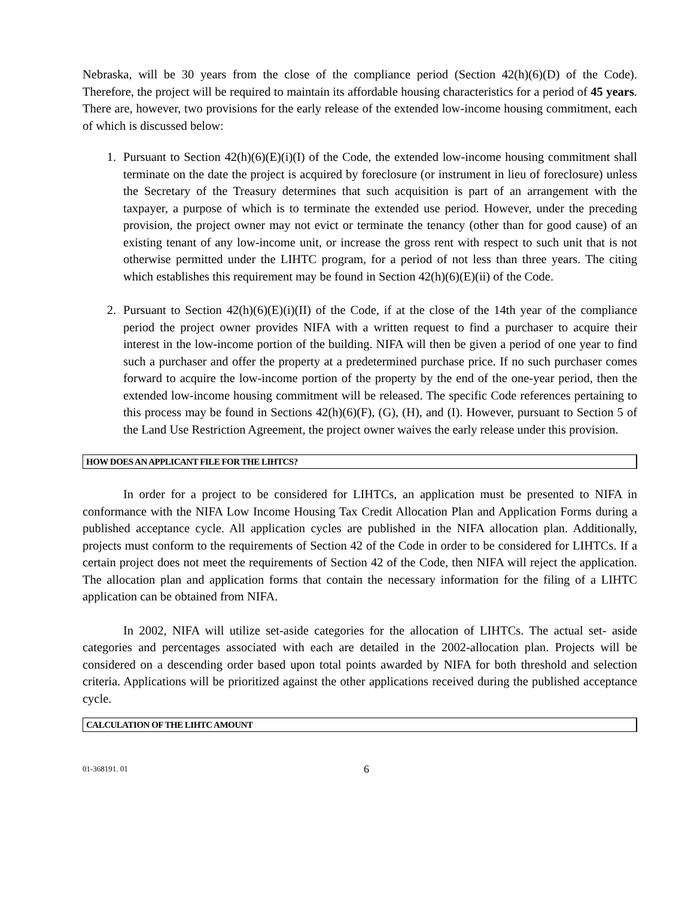Nebraska, will be 30 years from the close of the compliance period (Section 42(h)(6)(D) of the Code). Therefore, the project will be required to maintain its affordable housing characteristics for a period of 45 years. There are, however, two provisions for the early release of the extended low-income housing commitment, each of which is discussed below:
1. Pursuant to Section 42(h)(6)(E)(i)(I) of the Code, the extended low-income housing commitment shall terminate on the date the project is acquired by foreclosure (or instrument in lieu of foreclosure) unless the Secretary of the Treasury determines that such acquisition is part of an arrangement with the taxpayer, a purpose of which is to terminate the extended use period. However, under the preceding provision, the project owner may not evict or terminate the tenancy (other than for good cause) of an existing tenant of any low-income unit, or increase the gross rent with respect to such unit that is not otherwise permitted under the LIHTC program, for a period of not less than three years. The citing which establishes this requirement may be found in Section 42(h)(6)(E)(ii) of the Code.
2. Pursuant to Section 42(h)(6)(E)(i)(II) of the Code, if at the close of the 14th year of the compliance period the project owner provides NIFA with a written request to find a purchaser to acquire their interest in the low-income portion of the building. NIFA will then be given a period of one year to find such a purchaser and offer the property at a predetermined purchase price. If no such purchaser comes forward to acquire the low-income portion of the property by the end of the one-year period, then the extended low-income housing commitment will be released. The specific Code references pertaining to this process may be found in Sections 42(h)(6)(F), (G), (H), and (I). However, pursuant to Section 5 of the Land Use Restriction Agreement, the project owner waives the early release under this provision.
HOW DOES AN APPLICANT FILE FOR THE LIHTCS?
In order for a project to be considered for LIHTCs, an application must be presented to NIFA in conformance with the NIFA Low Income Housing Tax Credit Allocation Plan and Application Forms during a published acceptance cycle. All application cycles are published in the NIFA allocation plan. Additionally, projects must conform to the requirements of Section 42 of the Code in order to be considered for LIHTCs. If a certain project does not meet the requirements of Section 42 of the Code, then NIFA will reject the application. The allocation plan and application forms that contain the necessary information for the filing of a LIHTC application can be obtained from NIFA.
In 2002, NIFA will utilize set-aside categories for the allocation of LIHTCs. The actual set- aside categories and percentages associated with each are detailed in the 2002-allocation plan. Projects will be considered on a descending order based upon total points awarded by NIFA for both threshold and selection criteria. Applications will be prioritized against the other applications received during the published acceptance cycle.
CALCULATION OF THE LIHTC AMOUNT
01-368191. 01 6